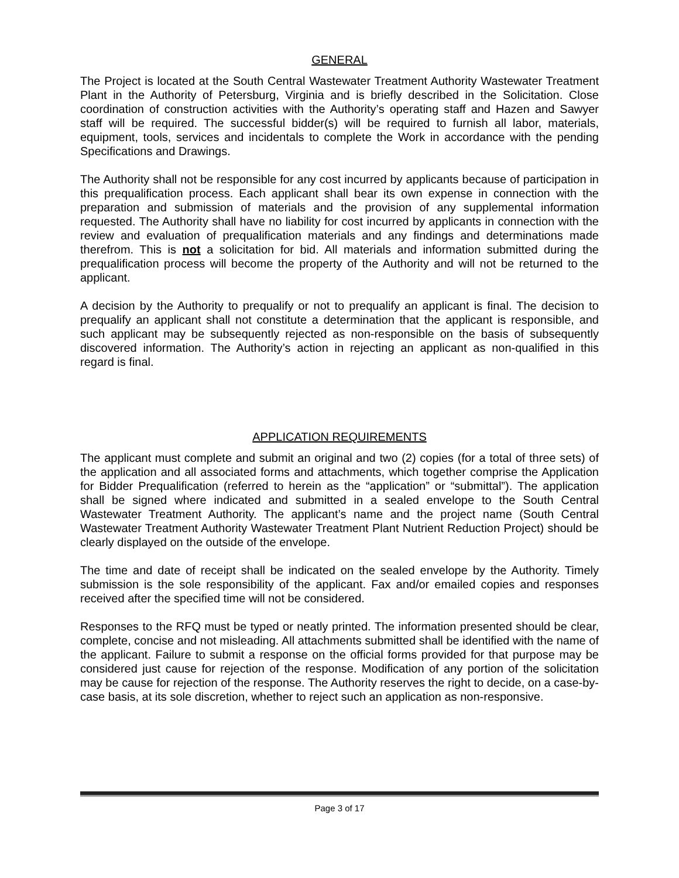GENERAL
The Project is located at the South Central Wastewater Treatment Authority Wastewater Treatment Plant in the Authority of Petersburg, Virginia and is briefly described in the Solicitation. Close coordination of construction activities with the Authority’s operating staff and Hazen and Sawyer staff will be required. The successful bidder(s) will be required to furnish all labor, materials, equipment, tools, services and incidentals to complete the Work in accordance with the pending Specifications and Drawings.
The Authority shall not be responsible for any cost incurred by applicants because of participation in this prequalification process. Each applicant shall bear its own expense in connection with the preparation and submission of materials and the provision of any supplemental information requested. The Authority shall have no liability for cost incurred by applicants in connection with the review and evaluation of prequalification materials and any findings and determinations made therefrom. This is not a solicitation for bid. All materials and information submitted during the prequalification process will become the property of the Authority and will not be returned to the applicant.
A decision by the Authority to prequalify or not to prequalify an applicant is final. The decision to prequalify an applicant shall not constitute a determination that the applicant is responsible, and such applicant may be subsequently rejected as non-responsible on the basis of subsequently discovered information. The Authority’s action in rejecting an applicant as non-qualified in this regard is final.
APPLICATION REQUIREMENTS
The applicant must complete and submit an original and two (2) copies (for a total of three sets) of the application and all associated forms and attachments, which together comprise the Application for Bidder Prequalification (referred to herein as the “application” or “submittal”). The application shall be signed where indicated and submitted in a sealed envelope to the South Central Wastewater Treatment Authority. The applicant’s name and the project name (South Central Wastewater Treatment Authority Wastewater Treatment Plant Nutrient Reduction Project) should be clearly displayed on the outside of the envelope.
The time and date of receipt shall be indicated on the sealed envelope by the Authority. Timely submission is the sole responsibility of the applicant. Fax and/or emailed copies and responses received after the specified time will not be considered.
Responses to the RFQ must be typed or neatly printed. The information presented should be clear, complete, concise and not misleading. All attachments submitted shall be identified with the name of the applicant. Failure to submit a response on the official forms provided for that purpose may be considered just cause for rejection of the response. Modification of any portion of the solicitation may be cause for rejection of the response. The Authority reserves the right to decide, on a case-by-case basis, at its sole discretion, whether to reject such an application as non-responsive.
Page 3 of 17